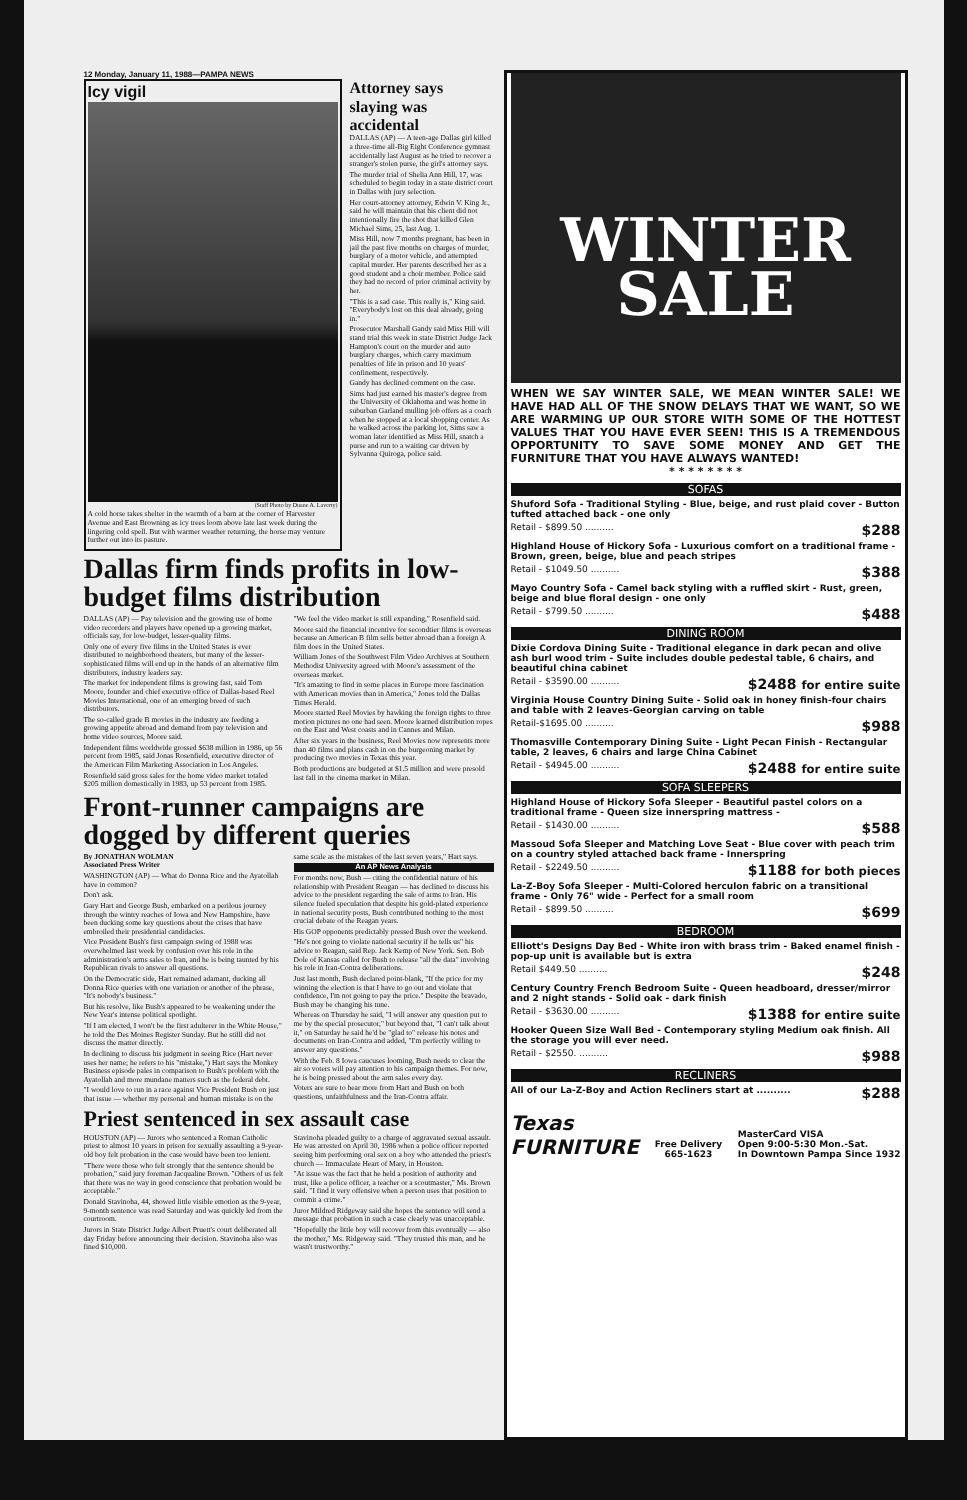12 Monday, January 11, 1988—PAMPA NEWS
Icy vigil
(Staff Photo by Duane A. Laverty)
A cold horse takes shelter in the warmth of a barn at the corner of Harvester Avenue and East Browning as icy trees loom above late last week during the lingering cold spell. But with warmer weather returning, the horse may venture further out into its pasture.
Attorney says slaying was accidental
DALLAS (AP) — A teen-age Dallas girl killed a three-time all-Big Eight Conference gymnast accidentally last August as he tried to recover a stranger's stolen purse, the girl's attorney says.
The murder trial of Shelia Ann Hill, 17, was scheduled to begin today in a state district court in Dallas with jury selection.
Her court-attorney attorney, Edwin V. King Jr., said he will maintain that his client did not intentionally fire the shot that killed Glen Michael Sims, 25, last Aug. 1.
Miss Hill, now 7 months pregnant, has been in jail the past five months on charges of murder, burglary of a motor vehicle, and attempted capital murder. Her parents described her as a good student and a choir member. Police said they had no record of prior criminal activity by her.
"This is a sad case. This really is," King said. "Everybody's lost on this deal already, going in."
Prosecutor Marshall Gandy said Miss Hill will stand trial this week in state District Judge Jack Hampton's court on the murder and auto burglary charges, which carry maximum penalties of life in prison and 10 years' confinement, respectively.
Gandy has declined comment on the case.
Sims had just earned his master's degree from the University of Oklahoma and was home in suburban Garland mulling job offers as a coach when he stopped at a local shopping center. As he walked across the parking lot, Sims saw a woman later identified as Miss Hill, snatch a purse and run to a waiting car driven by Sylvanna Quiroga, police said.
Dallas firm finds profits in low-budget films distribution
DALLAS (AP) — Pay television and the growing use of home video recorders and players have opened up a growing market, officials say, for low-budget, lesser-quality films.
Only one of every five films in the United States is ever distributed to neighborhood theaters, but many of the lesser-sophisticated films will end up in the hands of an alternative film distributors, industry leaders say.
The market for independent films is growing fast, said Tom Moore, founder and chief executive office of Dallas-based Reel Movies International, one of an emerging breed of such distributors.
The so-called grade B movies in the industry are feeding a growing appetite abroad and demand from pay television and home video sources, Moore said.
Independent films worldwide grossed $638 million in 1986, up 56 percent from 1985, said Jonas Rosenfield, executive director of the American Film Marketing Association in Los Angeles.
Rosenfield said gross sales for the home video market totaled $205 million domestically in 1983, up 53 percent from 1985.
"We feel the video market is still expanding," Rosenfield said.
Moore said the financial incentive for secondtier films is overseas because an American B film sells better abroad than a foreign A film does in the United States.
William Jones of the Southwest Film Video Archives at Southern Methodist University agreed with Moore's assessment of the overseas market.
"It's amazing to find in some places in Europe more fascination with American movies than in America," Jones told the Dallas Times Herald.
Moore started Reel Movies by hawking the foreign rights to three motion pictures no one had seen. Moore learned distribution ropes on the East and West coasts and in Cannes and Milan.
After six years in the business, Reel Movies now represents more than 40 films and plans cash in on the burgeoning market by producing two movies in Texas this year.
Both productions are budgeted at $1.5 million and were presold last fall in the cinema market in Milan.
Front-runner campaigns are dogged by different queries
By JONATHAN WOLMAN
Associated Press Writer
WASHINGTON (AP) — What do Donna Rice and the Ayatollah have in common?
Don't ask.
Gary Hart and George Bush, embarked on a perilous journey through the wintry reaches of Iowa and New Hampshire, have been ducking some key questions about the crises that have embroiled their presidential candidacies.
Vice President Bush's first campaign swing of 1988 was overwhelmed last week by confusion over his role in the administration's arms sales to Iran, and he is being taunted by his Republican rivals to answer all questions.
On the Democratic side, Hart remained adamant, ducking all Donna Rice queries with one variation or another of the phrase, "It's nobody's business."
But his resolve, like Bush's appeared to be weakening under the New Year's intense political spotlight.
"If I am elected, I won't be the first adulterer in the White House," he told the Des Moines Register Sunday. But he stilll did not discuss the matter directly.
In declining to discuss his judgment in seeing Rice (Hart never uses her name; he refers to his "mistake,") Hart says the Monkey Business episode pales in comparison to Bush's problem with the Ayatollah and more mundane matters such as the federal debt.
"I would love to run in a race against Vice President Bush on just that issue — whether my personal and human mistake is on the same scale as the mistakes of the last seven years," Hart says.
An AP News Analysis
For months now, Bush — citing the confidential nature of his relationship with President Reagan — has declined to discuss his advice to the president regarding the sale of arms to Iran. His silence fueled speculation that despite his gold-plated experience in national security posts, Bush contributed nothing to the most crucial debate of the Reagan years.
His GOP opponents predictably pressed Bush over the weekend.
"He's not going to violate national security if he tells us" his advice to Reagan, said Rep. Jack Kemp of New York. Sen. Bob Dole of Kansas called for Bush to release "all the data" involving his role in Iran-Contra deliberations.
Just last month, Bush declared point-blank, "If the price for my winning the election is that I have to go out and violate that confidence, I'm not going to pay the price." Despite the bravado, Bush may be changing his tune.
Whereas on Thursday he said, "I will answer any question put to me by the special prosecutor," but beyond that, "I can't talk about it," on Saturday he said he'd be "glad to" release his notes and documents on Iran-Contra and added, "I'm perfectly willing to answer any questions."
With the Feb. 8 Iowa caucuses looming, Bush needs to clear the air so voters will pay attention to his campaign themes. For now, he is being pressed about the arm sales every day.
Voters are sure to hear more from Hart and Bush on both questions, unfaithfulness and the Iran-Contra affair.
Priest sentenced in sex assault case
HOUSTON (AP) — Jurors who sentenced a Roman Catholic priest to almost 10 years in prison for sexually assaulting a 9-year-old boy felt probation in the case would have been too lenient.
"There were those who felt strongly that the sentence should be probation," said jury foreman Jacqualine Brown. "Others of us felt that there was no way in good conscience that probation would be acceptable."
Donald Stavinoha, 44, showed little visible emotion as the 9-year, 9-month sentence was read Saturday and was quickly led from the courtroom.
Jurors in State District Judge Albert Pruett's court deliberated all day Friday before announcing their decision. Stavinoha also was fined $10,000.
Stavinoha pleaded guilty to a charge of aggravated sexual assault. He was arrested on April 30, 1986 when a police officer reported seeing him performing oral sex on a boy who attended the priest's church — Immaculate Heart of Mary, in Houston.
"At issue was the fact that he held a position of authority and trust, like a police officer, a teacher or a scoutmaster," Ms. Brown said. "I find it very offensive when a person uses that position to commit a crime."
Juror Mildred Ridgeway said she hopes the sentence will send a message that probation in such a case clearly was unacceptable.
"Hopefully the little boy will recover from this eventually — also the mother," Ms. Ridgeway said. "They trusted this man, and he wasn't trustworthy."
WINTER
SALE
WHEN WE SAY WINTER SALE, WE MEAN WINTER SALE! WE HAVE HAD ALL OF THE SNOW DELAYS THAT WE WANT, SO WE ARE WARMING UP OUR STORE WITH SOME OF THE HOTTEST VALUES THAT YOU HAVE EVER SEEN! THIS IS A TREMENDOUS OPPORTUNITY TO SAVE SOME MONEY AND GET THE FURNITURE THAT YOU HAVE ALWAYS WANTED!
* * * * * * * *
SOFAS
Shuford Sofa - Traditional Styling - Blue, beige, and rust plaid cover - Button tufted attached back - one only
Retail - $899.50 .......... $288
Highland House of Hickory Sofa - Luxurious comfort on a traditional frame - Brown, green, beige, blue and peach stripes
Retail - $1049.50 .......... $388
Mayo Country Sofa - Camel back styling with a ruffled skirt - Rust, green, beige and blue floral design - one only
Retail - $799.50 .......... $488
DINING ROOM
Dixie Cordova Dining Suite - Traditional elegance in dark pecan and olive ash burl wood trim - Suite includes double pedestal table, 6 chairs, and beautiful china cabinet
Retail - $3590.00 .......... $2488 for entire suite
Virginia House Country Dining Suite - Solid oak in honey finish-four chairs and table with 2 leaves-Georgian carving on table
Retail-$1695.00 .......... $988
Thomasville Contemporary Dining Suite - Light Pecan Finish - Rectangular table, 2 leaves, 6 chairs and large China Cabinet
Retail - $4945.00 .......... $2488 for entire suite
SOFA SLEEPERS
Highland House of Hickory Sofa Sleeper - Beautiful pastel colors on a traditional frame - Queen size innerspring mattress -
Retail - $1430.00 .......... $588
Massoud Sofa Sleeper and Matching Love Seat - Blue cover with peach trim on a country styled attached back frame - Innerspring
Retail - $2249.50 .......... $1188 for both pieces
La-Z-Boy Sofa Sleeper - Multi-Colored herculon fabric on a transitional frame - Only 76" wide - Perfect for a small room
Retail - $899.50 .......... $699
BEDROOM
Elliott's Designs Day Bed - White iron with brass trim - Baked enamel finish - pop-up unit is available but is extra
Retail $449.50 .......... $248
Century Country French Bedroom Suite - Queen headboard, dresser/mirror and 2 night stands - Solid oak - dark finish
Retail - $3630.00 .......... $1388 for entire suite
Hooker Queen Size Wall Bed - Contemporary styling Medium oak finish. All the storage you will ever need.
Retail - $2550. .......... $988
RECLINERS
All of our La-Z-Boy and Action Recliners start at .......... $288
Texas
FURNITURE
Free Delivery
665-1623
MasterCard VISA
Open 9:00-5:30 Mon.-Sat.
In Downtown Pampa Since 1932